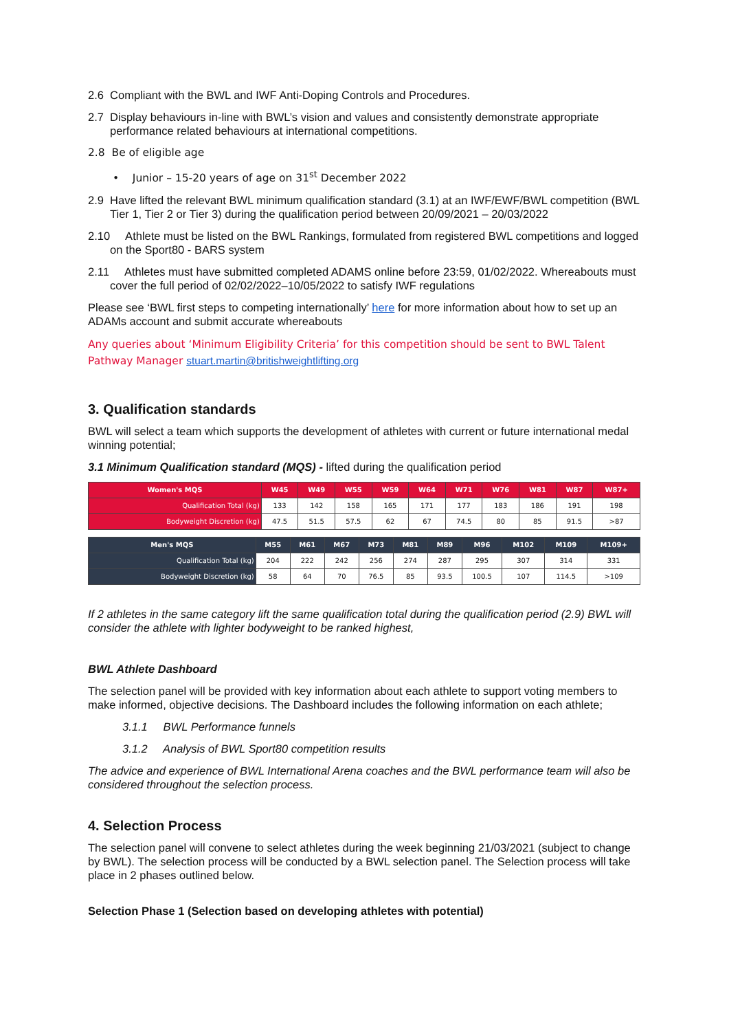2.6 Compliant with the BWL and IWF Anti-Doping Controls and Procedures.
2.7 Display behaviours in-line with BWL’s vision and values and consistently demonstrate appropriate performance related behaviours at international competitions.
2.8 Be of eligible age
• Junior – 15-20 years of age on 31<sup>st</sup> December 2022
2.9 Have lifted the relevant BWL minimum qualification standard (3.1) at an IWF/EWF/BWL competition (BWL Tier 1, Tier 2 or Tier 3) during the qualification period between 20/09/2021 – 20/03/2022
2.10 Athlete must be listed on the BWL Rankings, formulated from registered BWL competitions and logged on the Sport80 - BARS system
2.11 Athletes must have submitted completed ADAMS online before 23:59, 01/02/2022. Whereabouts must cover the full period of 02/02/2022–10/05/2022 to satisfy IWF regulations
Please see ‘BWL first steps to competing internationally’ here for more information about how to set up an ADAMs account and submit accurate whereabouts
Any queries about ‘Minimum Eligibility Criteria’ for this competition should be sent to BWL Talent Pathway Manager stuart.martin@britishweightlifting.org
3. Qualification standards
BWL will select a team which supports the development of athletes with current or future international medal winning potential;
3.1 Minimum Qualification standard (MQS) - lifted during the qualification period
| Women's MQS | W45 | W49 | W55 | W59 | W64 | W71 | W76 | W81 | W87 | W87+ |
| --- | --- | --- | --- | --- | --- | --- | --- | --- | --- | --- |
| Qualification Total (kg) | 133 | 142 | 158 | 165 | 171 | 177 | 183 | 186 | 191 | 198 |
| Bodyweight Discretion (kg) | 47.5 | 51.5 | 57.5 | 62 | 67 | 74.5 | 80 | 85 | 91.5 | >87 |
| Men's MQS | M55 | M61 | M67 | M73 | M81 | M89 | M96 | M102 | M109 | M109+ |
| --- | --- | --- | --- | --- | --- | --- | --- | --- | --- | --- |
| Qualification Total (kg) | 204 | 222 | 242 | 256 | 274 | 287 | 295 | 307 | 314 | 331 |
| Bodyweight Discretion (kg) | 58 | 64 | 70 | 76.5 | 85 | 93.5 | 100.5 | 107 | 114.5 | >109 |
If 2 athletes in the same category lift the same qualification total during the qualification period (2.9) BWL will consider the athlete with lighter bodyweight to be ranked highest,
BWL Athlete Dashboard
The selection panel will be provided with key information about each athlete to support voting members to make informed, objective decisions. The Dashboard includes the following information on each athlete;
3.1.1 BWL Performance funnels
3.1.2 Analysis of BWL Sport80 competition results
The advice and experience of BWL International Arena coaches and the BWL performance team will also be considered throughout the selection process.
4. Selection Process
The selection panel will convene to select athletes during the week beginning 21/03/2021 (subject to change by BWL). The selection process will be conducted by a BWL selection panel. The Selection process will take place in 2 phases outlined below.
Selection Phase 1 (Selection based on developing athletes with potential)